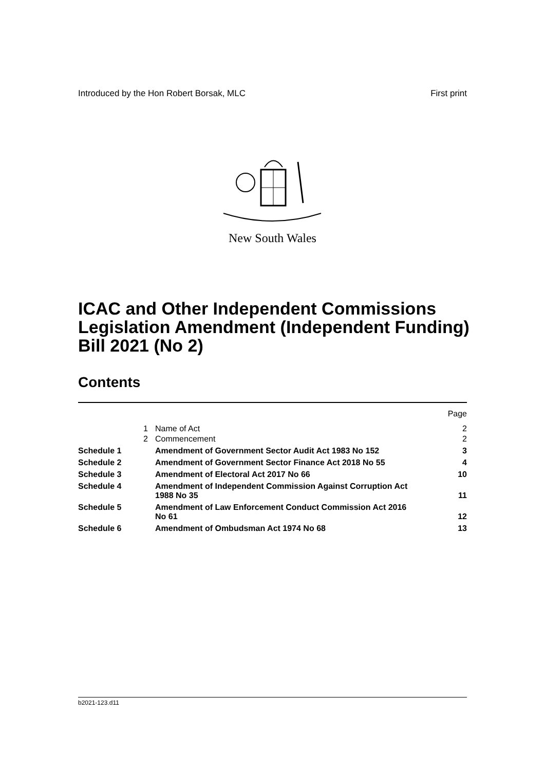Introduced by the Hon Robert Borsak, MLC First print
New South Wales
ICAC and Other Independent Commissions Legislation Amendment (Independent Funding) Bill 2021 (No 2)
Contents
| | | | Page |
| | 1 | Name of Act | 2 |
| | 2 | Commencement | 2 |
| Schedule 1 | | Amendment of Government Sector Audit Act 1983 No 152 | 3 |
| Schedule 2 | | Amendment of Government Sector Finance Act 2018 No 55 | 4 |
| Schedule 3 | | Amendment of Electoral Act 2017 No 66 | 10 |
| Schedule 4 | | Amendment of Independent Commission Against Corruption Act 1988 No 35 | 11 |
| Schedule 5 | | Amendment of Law Enforcement Conduct Commission Act 2016 No 61 | 12 |
| Schedule 6 | | Amendment of Ombudsman Act 1974 No 68 | 13 |
b2021-123.d11